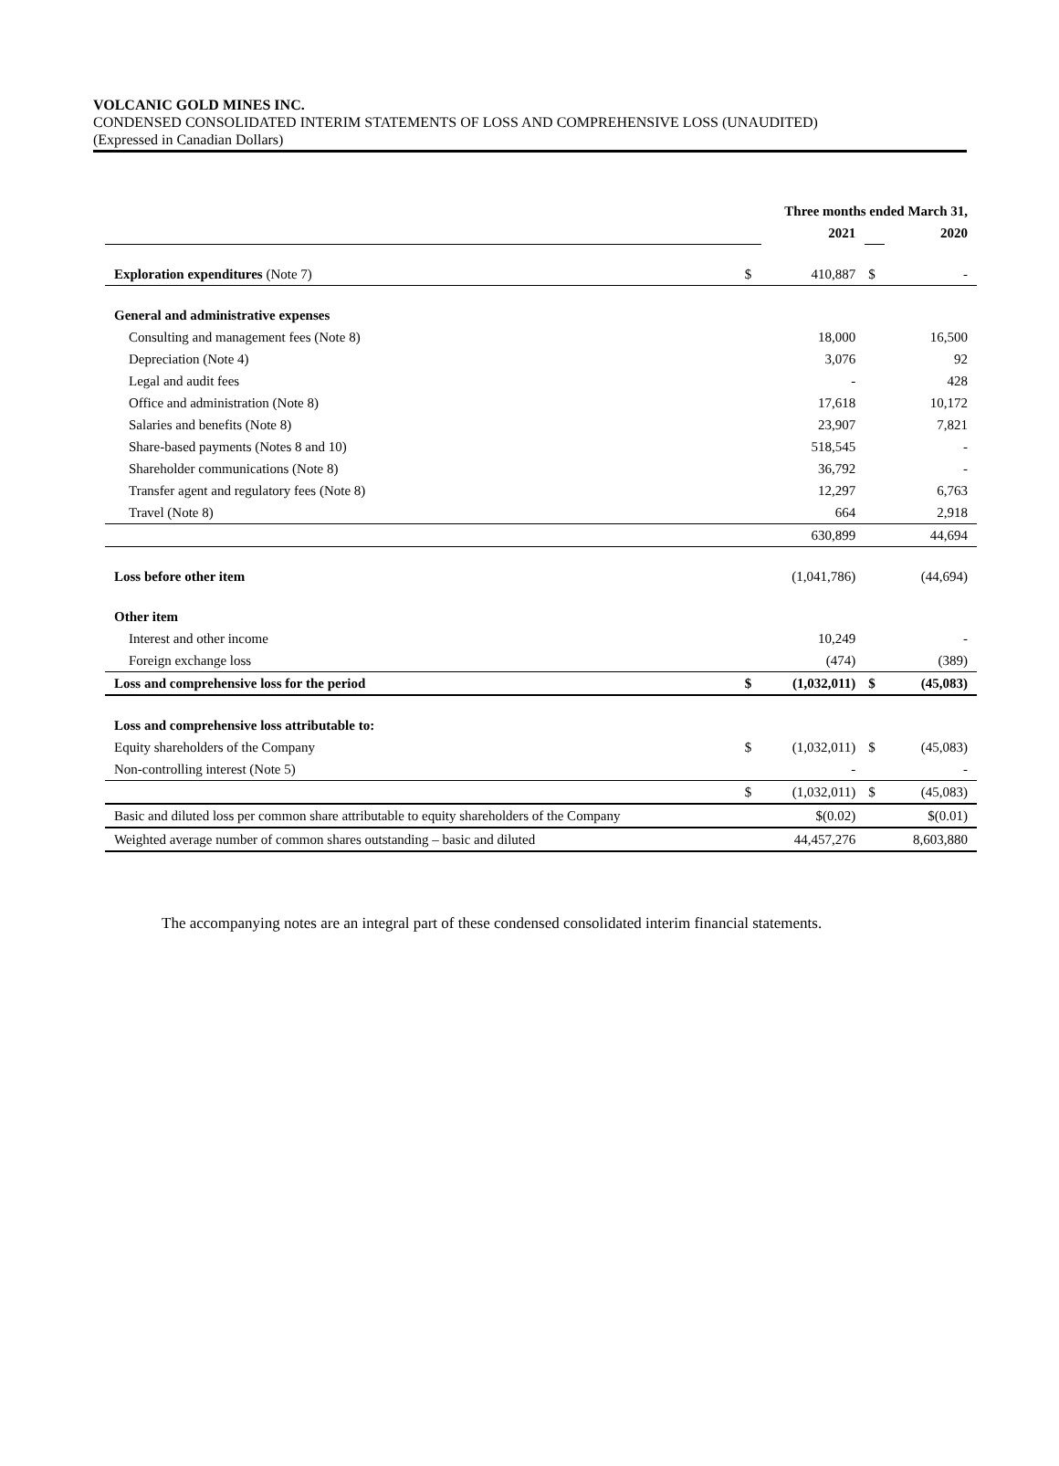VOLCANIC GOLD MINES INC.
CONDENSED CONSOLIDATED INTERIM STATEMENTS OF LOSS AND COMPREHENSIVE LOSS (UNAUDITED)
(Expressed in Canadian Dollars)
| | Three months ended March 31, | | | |
| | | 2021 | | 2020 |
| Exploration expenditures (Note 7) | $ | 410,887 | $ | - |
| General and administrative expenses | | | | |
| Consulting and management fees (Note 8) | | 18,000 | | 16,500 |
| Depreciation (Note 4) | | 3,076 | | 92 |
| Legal and audit fees | | - | | 428 |
| Office and administration (Note 8) | | 17,618 | | 10,172 |
| Salaries and benefits (Note 8) | | 23,907 | | 7,821 |
| Share-based payments (Notes 8 and 10) | | 518,545 | | - |
| Shareholder communications (Note 8) | | 36,792 | | - |
| Transfer agent and regulatory fees (Note 8) | | 12,297 | | 6,763 |
| Travel (Note 8) | | 664 | | 2,918 |
| | | 630,899 | | 44,694 |
| Loss before other item | | (1,041,786) | | (44,694) |
| Other item | | | | |
| Interest and other income | | 10,249 | | - |
| Foreign exchange loss | | (474) | | (389) |
| Loss and comprehensive loss for the period | $ | (1,032,011) | $ | (45,083) |
| Loss and comprehensive loss attributable to: | | | | |
| Equity shareholders of the Company | $ | (1,032,011) | $ | (45,083) |
| Non-controlling interest (Note 5) | | - | | - |
| | $ | (1,032,011) | $ | (45,083) |
| Basic and diluted loss per common share attributable to equity shareholders of the Company | | $(0.02) | | $(0.01) |
| Weighted average number of common shares outstanding – basic and diluted | | 44,457,276 | | 8,603,880 |
The accompanying notes are an integral part of these condensed consolidated interim financial statements.